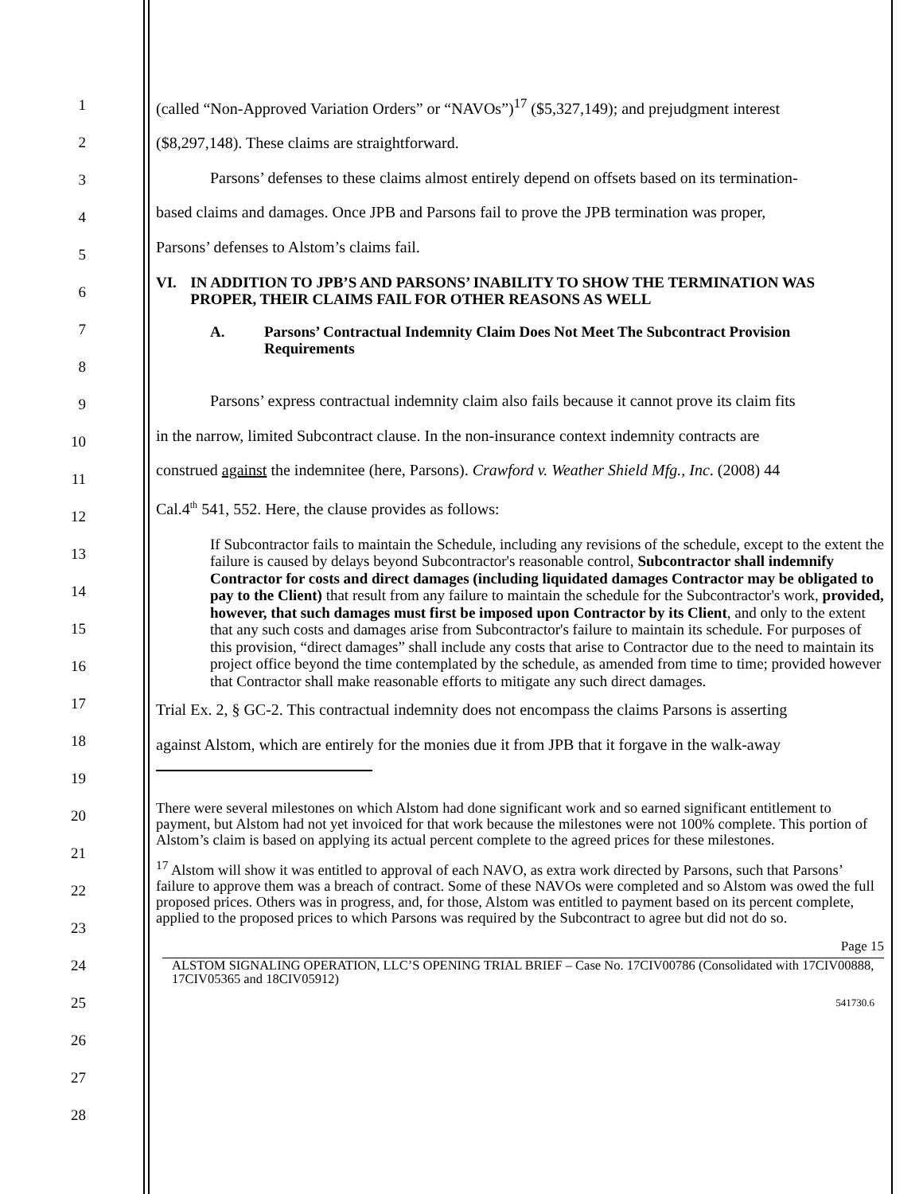1
2
3
4
5
6
7
8
9
10
11
12
13
14
15
16
17
18
19
20
21
22
23
24
25
26
27
28
(called “Non-Approved Variation Orders” or “NAVOs”)<sup>17</sup> ($5,327,149); and prejudgment interest
($8,297,148). These claims are straightforward.
Parsons’ defenses to these claims almost entirely depend on offsets based on its termination-
based claims and damages. Once JPB and Parsons fail to prove the JPB termination was proper,
Parsons’ defenses to Alstom’s claims fail.
VI. IN ADDITION TO JPB’S AND PARSONS’ INABILITY TO SHOW THE TERMINATION WAS PROPER, THEIR CLAIMS FAIL FOR OTHER REASONS AS WELL
A. Parsons’ Contractual Indemnity Claim Does Not Meet The Subcontract Provision Requirements
Parsons’ express contractual indemnity claim also fails because it cannot prove its claim fits
in the narrow, limited Subcontract clause. In the non-insurance context indemnity contracts are
construed against the indemnitee (here, Parsons). Crawford v. Weather Shield Mfg., Inc. (2008) 44
Cal.4<sup>th</sup> 541, 552. Here, the clause provides as follows:
If Subcontractor fails to maintain the Schedule, including any revisions of the schedule, except to the extent the failure is caused by delays beyond Subcontractor's reasonable control, Subcontractor shall indemnify Contractor for costs and direct damages (including liquidated damages Contractor may be obligated to pay to the Client) that result from any failure to maintain the schedule for the Subcontractor's work, provided, however, that such damages must first be imposed upon Contractor by its Client, and only to the extent that any such costs and damages arise from Subcontractor's failure to maintain its schedule. For purposes of this provision, “direct damages” shall include any costs that arise to Contractor due to the need to maintain its project office beyond the time contemplated by the schedule, as amended from time to time; provided however that Contractor shall make reasonable efforts to mitigate any such direct damages.
Trial Ex. 2, § GC-2. This contractual indemnity does not encompass the claims Parsons is asserting
against Alstom, which are entirely for the monies due it from JPB that it forgave in the walk-away
There were several milestones on which Alstom had done significant work and so earned significant entitlement to payment, but Alstom had not yet invoiced for that work because the milestones were not 100% complete. This portion of Alstom’s claim is based on applying its actual percent complete to the agreed prices for these milestones.
<sup>17</sup> Alstom will show it was entitled to approval of each NAVO, as extra work directed by Parsons, such that Parsons’ failure to approve them was a breach of contract. Some of these NAVOs were completed and so Alstom was owed the full proposed prices. Others was in progress, and, for those, Alstom was entitled to payment based on its percent complete, applied to the proposed prices to which Parsons was required by the Subcontract to agree but did not do so.
Page 15
ALSTOM SIGNALING OPERATION, LLC’S OPENING TRIAL BRIEF – Case No. 17CIV00786 (Consolidated with 17CIV00888, 17CIV05365 and 18CIV05912)
541730.6